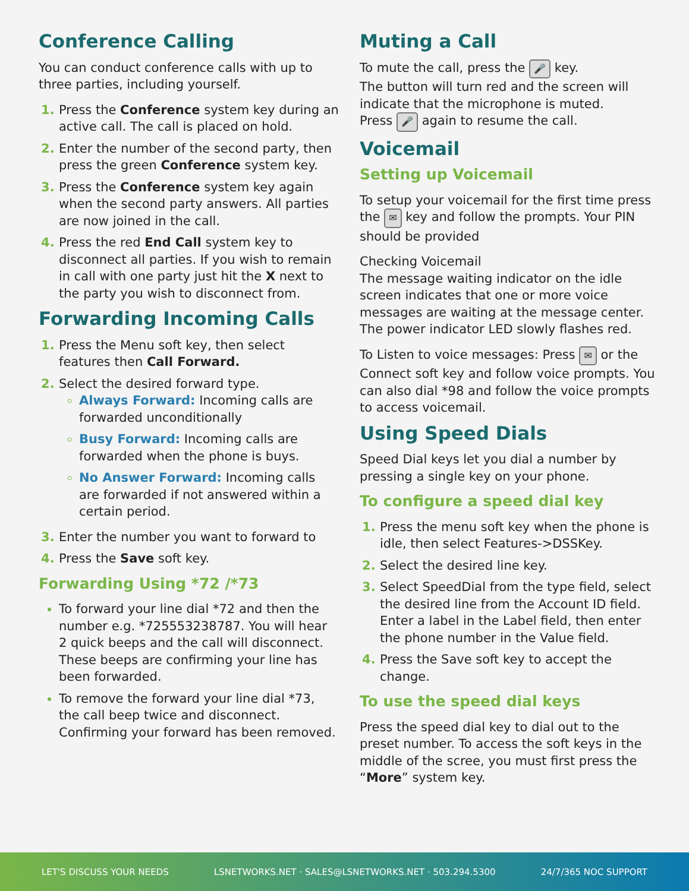Conference Calling
You can conduct conference calls with up to three parties, including yourself.
Press the Conference system key during an active call. The call is placed on hold.
Enter the number of the second party, then press the green Conference system key.
Press the Conference system key again when the second party answers. All parties are now joined in the call.
Press the red End Call system key to disconnect all parties. If you wish to remain in call with one party just hit the X next to the party you wish to disconnect from.
Forwarding Incoming Calls
Press the Menu soft key, then select features then Call Forward.
Select the desired forward type.
Always Forward: Incoming calls are forwarded unconditionally
Busy Forward: Incoming calls are forwarded when the phone is buys.
No Answer Forward: Incoming calls are forwarded if not answered within a certain period.
Enter the number you want to forward to
Press the Save soft key.
Forwarding Using *72 /*73
To forward your line dial *72 and then the number e.g. *725553238787. You will hear 2 quick beeps and the call will disconnect. These beeps are confirming your line has been forwarded.
To remove the forward your line dial *73, the call beep twice and disconnect. Confirming your forward has been removed.
Muting a Call
To mute the call, press the 🎤 key.
The button will turn red and the screen will indicate that the microphone is muted.
Press 🎤 again to resume the call.
Voicemail
Setting up Voicemail
To setup your voicemail for the first time press the ✉ key and follow the prompts. Your PIN should be provided
Checking Voicemail
The message waiting indicator on the idle screen indicates that one or more voice messages are waiting at the message center. The power indicator LED slowly flashes red.
To Listen to voice messages: Press ✉ or the Connect soft key and follow voice prompts. You can also dial *98 and follow the voice prompts to access voicemail.
Using Speed Dials
Speed Dial keys let you dial a number by pressing a single key on your phone.
To configure a speed dial key
Press the menu soft key when the phone is idle, then select Features->DSSKey.
Select the desired line key.
Select SpeedDial from the type field, select the desired line from the Account ID field. Enter a label in the Label field, then enter the phone number in the Value field.
Press the Save soft key to accept the change.
To use the speed dial keys
Press the speed dial key to dial out to the preset number. To access the soft keys in the middle of the scree, you must first press the “More” system key.
LET'S DISCUSS YOUR NEEDS LSNETWORKS.NET · SALES@LSNETWORKS.NET · 503.294.5300 24/7/365 NOC SUPPORT